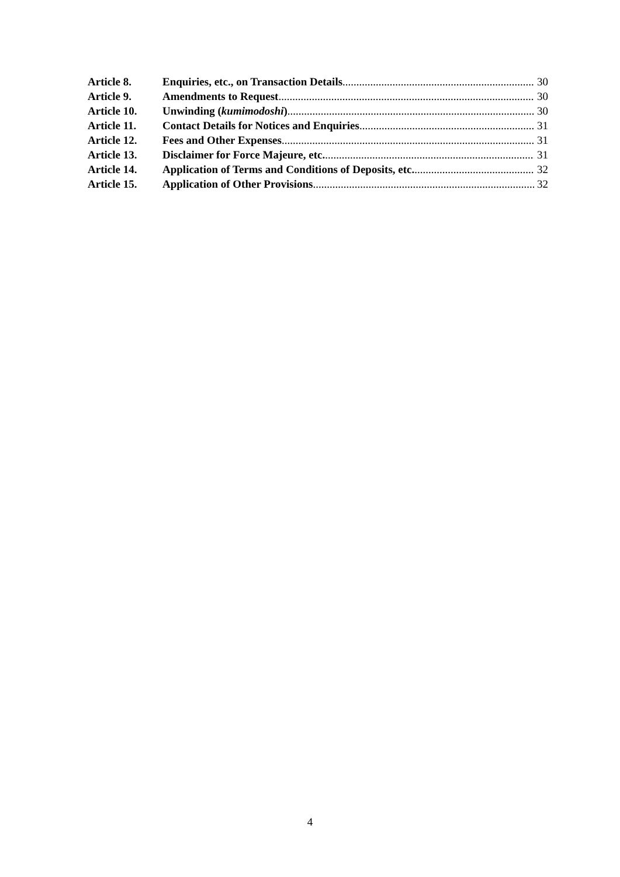Article 8. Enquiries, etc., on Transaction Details 30
Article 9. Amendments to Request 30
Article 10. Unwinding (kumimodoshi) 30
Article 11. Contact Details for Notices and Enquiries 31
Article 12. Fees and Other Expenses 31
Article 13. Disclaimer for Force Majeure, etc. 31
Article 14. Application of Terms and Conditions of Deposits, etc. 32
Article 15. Application of Other Provisions 32
4